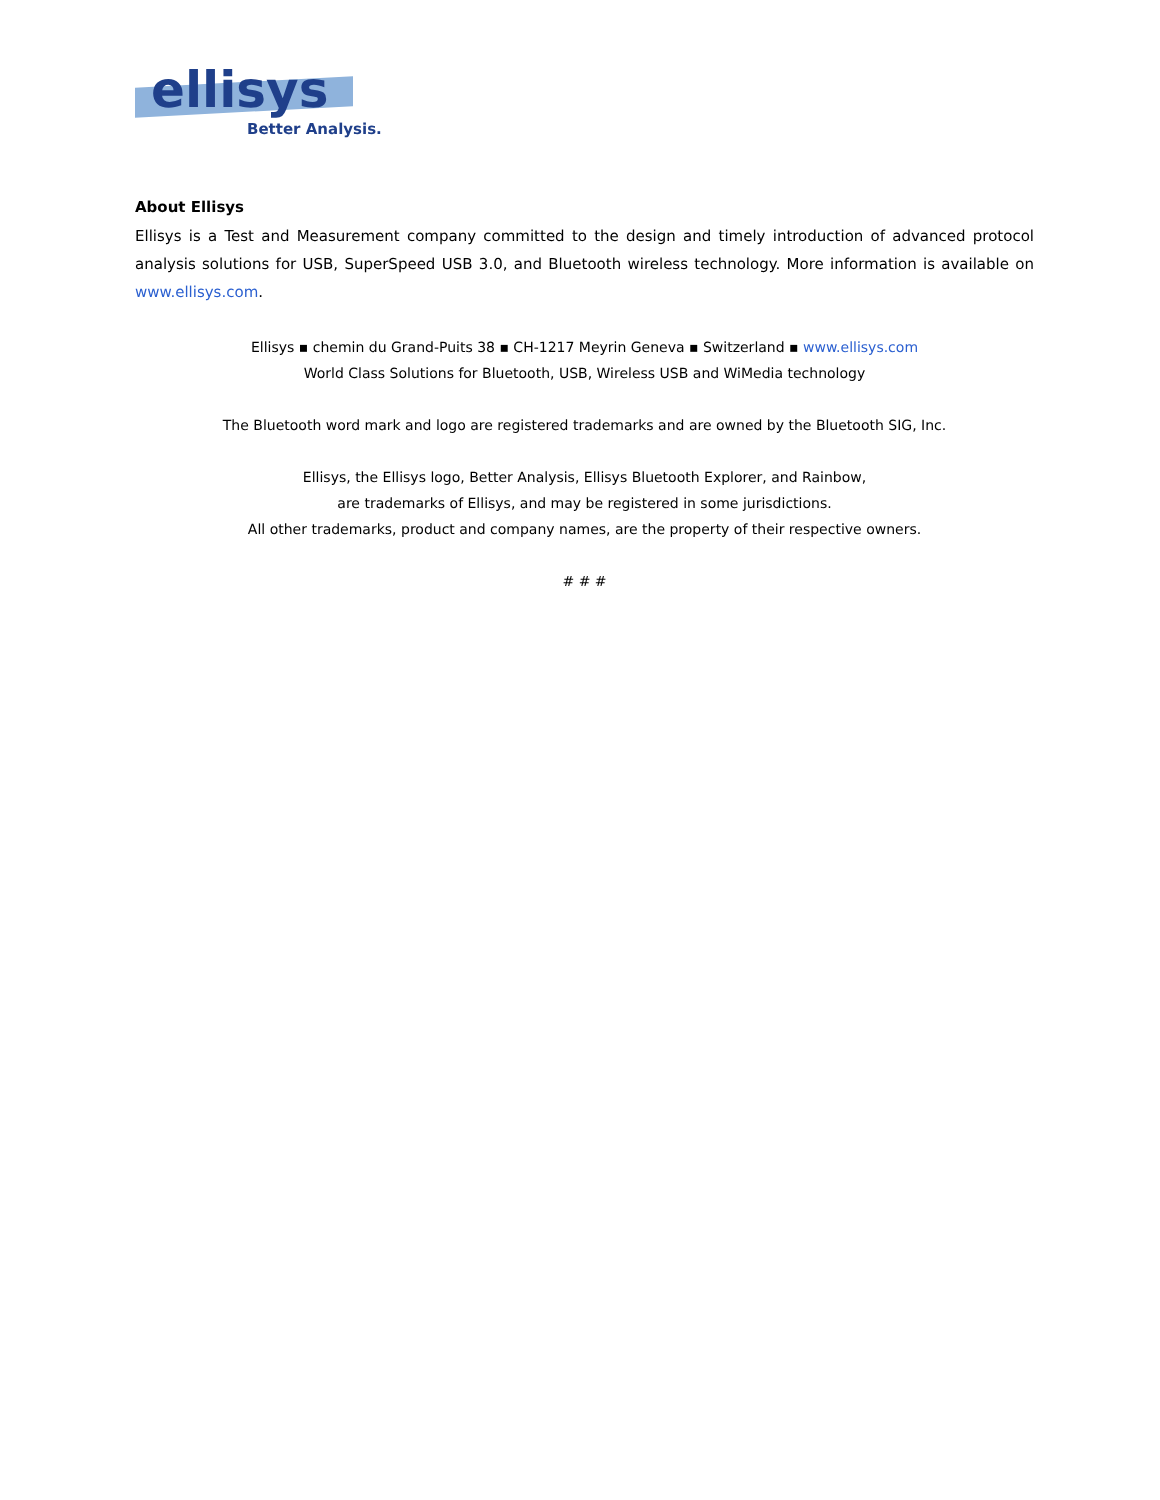ellisys
Better Analysis.
About Ellisys
Ellisys is a Test and Measurement company committed to the design and timely introduction of advanced protocol analysis solutions for USB, SuperSpeed USB 3.0, and Bluetooth wireless technology. More information is available on www.ellisys.com.
Ellisys ▪ chemin du Grand-Puits 38 ▪ CH-1217 Meyrin Geneva ▪ Switzerland ▪ www.ellisys.com
World Class Solutions for Bluetooth, USB, Wireless USB and WiMedia technology
The Bluetooth word mark and logo are registered trademarks and are owned by the Bluetooth SIG, Inc.
Ellisys, the Ellisys logo, Better Analysis, Ellisys Bluetooth Explorer, and Rainbow,
are trademarks of Ellisys, and may be registered in some jurisdictions.
All other trademarks, product and company names, are the property of their respective owners.
# # #